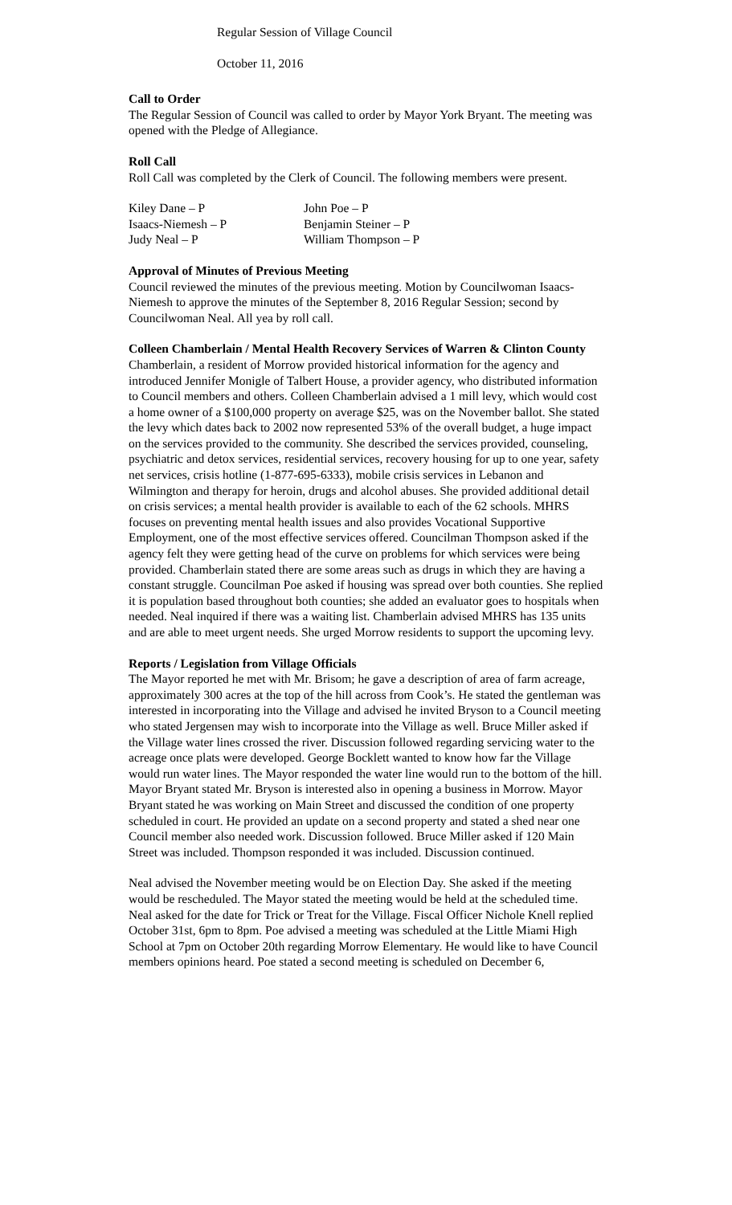Regular Session of Village Council
October 11, 2016
Call to Order
The Regular Session of Council was called to order by Mayor York Bryant. The meeting was opened with the Pledge of Allegiance.
Roll Call
Roll Call was completed by the Clerk of Council. The following members were present.
Kiley Dane – P
Isaacs-Niemesh – P
Judy Neal – P
John Poe – P
Benjamin Steiner – P
William Thompson – P
Approval of Minutes of Previous Meeting
Council reviewed the minutes of the previous meeting. Motion by Councilwoman Isaacs-Niemesh to approve the minutes of the September 8, 2016 Regular Session; second by Councilwoman Neal. All yea by roll call.
Colleen Chamberlain / Mental Health Recovery Services of Warren & Clinton County
Chamberlain, a resident of Morrow provided historical information for the agency and introduced Jennifer Monigle of Talbert House, a provider agency, who distributed information to Council members and others. Colleen Chamberlain advised a 1 mill levy, which would cost a home owner of a $100,000 property on average $25, was on the November ballot. She stated the levy which dates back to 2002 now represented 53% of the overall budget, a huge impact on the services provided to the community. She described the services provided, counseling, psychiatric and detox services, residential services, recovery housing for up to one year, safety net services, crisis hotline (1-877-695-6333), mobile crisis services in Lebanon and Wilmington and therapy for heroin, drugs and alcohol abuses. She provided additional detail on crisis services; a mental health provider is available to each of the 62 schools. MHRS focuses on preventing mental health issues and also provides Vocational Supportive Employment, one of the most effective services offered. Councilman Thompson asked if the agency felt they were getting head of the curve on problems for which services were being provided. Chamberlain stated there are some areas such as drugs in which they are having a constant struggle. Councilman Poe asked if housing was spread over both counties. She replied it is population based throughout both counties; she added an evaluator goes to hospitals when needed. Neal inquired if there was a waiting list. Chamberlain advised MHRS has 135 units and are able to meet urgent needs. She urged Morrow residents to support the upcoming levy.
Reports / Legislation from Village Officials
The Mayor reported he met with Mr. Brisom; he gave a description of area of farm acreage, approximately 300 acres at the top of the hill across from Cook’s. He stated the gentleman was interested in incorporating into the Village and advised he invited Bryson to a Council meeting who stated Jergensen may wish to incorporate into the Village as well. Bruce Miller asked if the Village water lines crossed the river. Discussion followed regarding servicing water to the acreage once plats were developed. George Bocklett wanted to know how far the Village would run water lines. The Mayor responded the water line would run to the bottom of the hill. Mayor Bryant stated Mr. Bryson is interested also in opening a business in Morrow. Mayor Bryant stated he was working on Main Street and discussed the condition of one property scheduled in court. He provided an update on a second property and stated a shed near one Council member also needed work. Discussion followed. Bruce Miller asked if 120 Main Street was included. Thompson responded it was included. Discussion continued.
Neal advised the November meeting would be on Election Day. She asked if the meeting would be rescheduled. The Mayor stated the meeting would be held at the scheduled time. Neal asked for the date for Trick or Treat for the Village. Fiscal Officer Nichole Knell replied October 31st, 6pm to 8pm. Poe advised a meeting was scheduled at the Little Miami High School at 7pm on October 20th regarding Morrow Elementary. He would like to have Council members opinions heard. Poe stated a second meeting is scheduled on December 6,